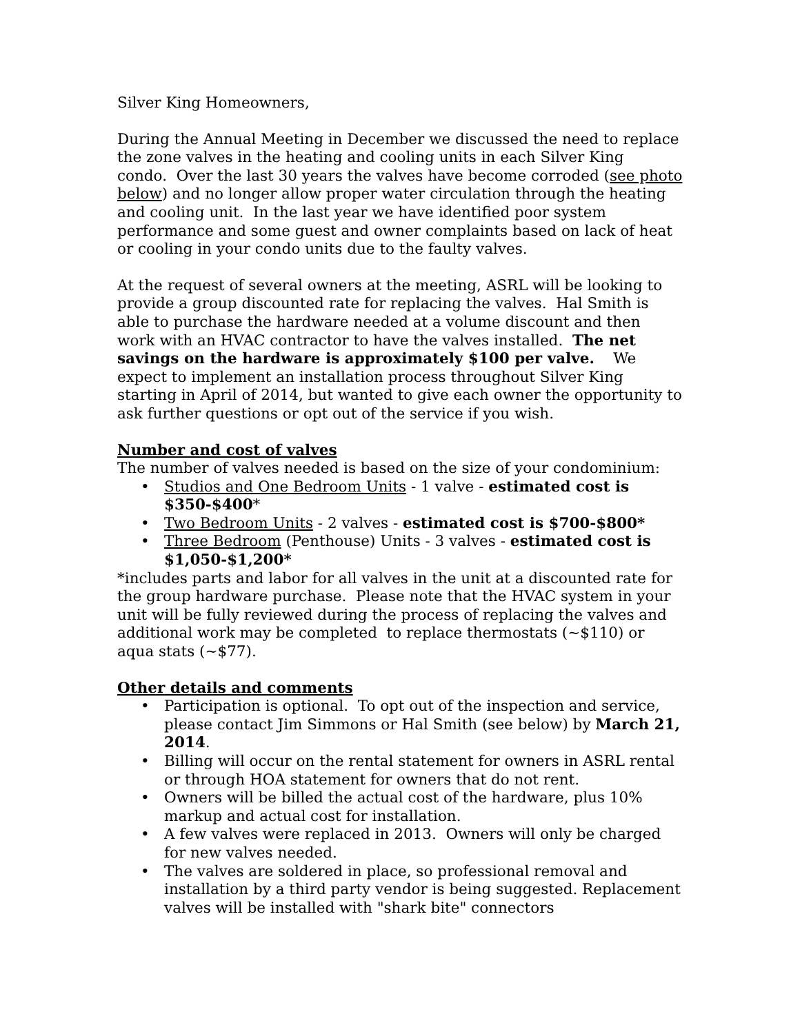Silver King Homeowners,
During the Annual Meeting in December we discussed the need to replace the zone valves in the heating and cooling units in each Silver King condo. Over the last 30 years the valves have become corroded (see photo below) and no longer allow proper water circulation through the heating and cooling unit. In the last year we have identified poor system performance and some guest and owner complaints based on lack of heat or cooling in your condo units due to the faulty valves.
At the request of several owners at the meeting, ASRL will be looking to provide a group discounted rate for replacing the valves. Hal Smith is able to purchase the hardware needed at a volume discount and then work with an HVAC contractor to have the valves installed. The net savings on the hardware is approximately $100 per valve. We expect to implement an installation process throughout Silver King starting in April of 2014, but wanted to give each owner the opportunity to ask further questions or opt out of the service if you wish.
Number and cost of valves
The number of valves needed is based on the size of your condominium:
• Studios and One Bedroom Units - 1 valve - estimated cost is $350-$400*
• Two Bedroom Units - 2 valves - estimated cost is $700-$800*
• Three Bedroom (Penthouse) Units - 3 valves - estimated cost is $1,050-$1,200*
*includes parts and labor for all valves in the unit at a discounted rate for the group hardware purchase. Please note that the HVAC system in your unit will be fully reviewed during the process of replacing the valves and additional work may be completed to replace thermostats (~$110) or aqua stats (~$77).
Other details and comments
• Participation is optional. To opt out of the inspection and service, please contact Jim Simmons or Hal Smith (see below) by March 21, 2014.
• Billing will occur on the rental statement for owners in ASRL rental or through HOA statement for owners that do not rent.
• Owners will be billed the actual cost of the hardware, plus 10% markup and actual cost for installation.
• A few valves were replaced in 2013. Owners will only be charged for new valves needed.
• The valves are soldered in place, so professional removal and installation by a third party vendor is being suggested. Replacement valves will be installed with "shark bite" connectors